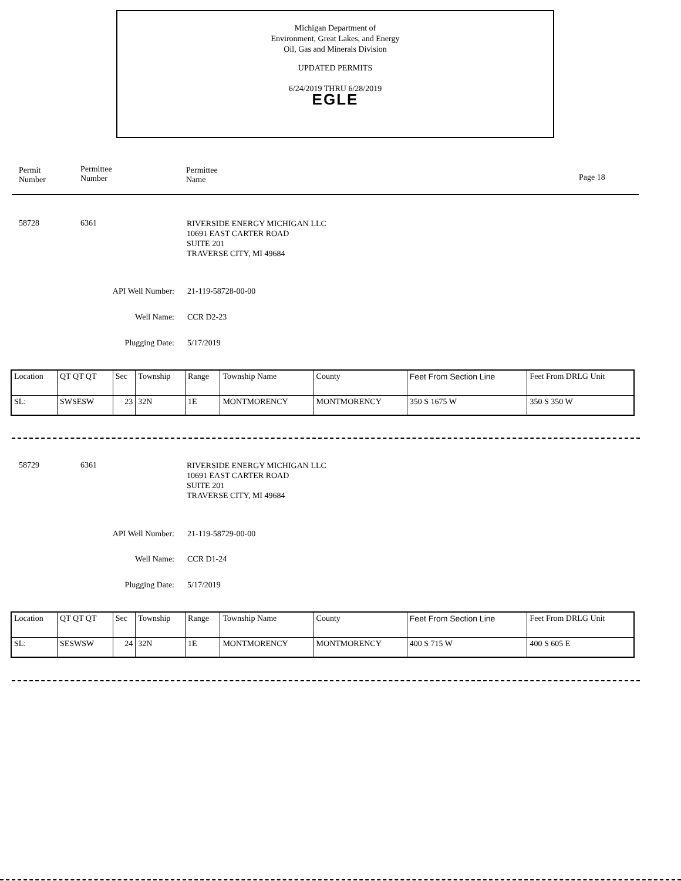Michigan Department of
Environment, Great Lakes, and Energy
Oil, Gas and Minerals Division
UPDATED PERMITS
6/24/2019 THRU 6/28/2019
EGLE
Permit
Number
Permittee
Number
Permittee
Name
Page 18
58728 6361 RIVERSIDE ENERGY MICHIGAN LLC
10691 EAST CARTER ROAD
SUITE 201
TRAVERSE CITY, MI 49684
API Well Number: 21-119-58728-00-00
Well Name: CCR D2-23
Plugging Date: 5/17/2019
| Location | QT QT QT | Sec | Township | Range | Township Name | County | Feet From Section Line | Feet From DRLG Unit |
| SL: | SWSESW | 23 | 32N | 1E | MONTMORENCY | MONTMORENCY | 350 S 1675 W | 350 S 350 W |
58729 6361 RIVERSIDE ENERGY MICHIGAN LLC
10691 EAST CARTER ROAD
SUITE 201
TRAVERSE CITY, MI 49684
API Well Number: 21-119-58729-00-00
Well Name: CCR D1-24
Plugging Date: 5/17/2019
| Location | QT QT QT | Sec | Township | Range | Township Name | County | Feet From Section Line | Feet From DRLG Unit |
| SL: | SESWSW | 24 | 32N | 1E | MONTMORENCY | MONTMORENCY | 400 S 715 W | 400 S 605 E |